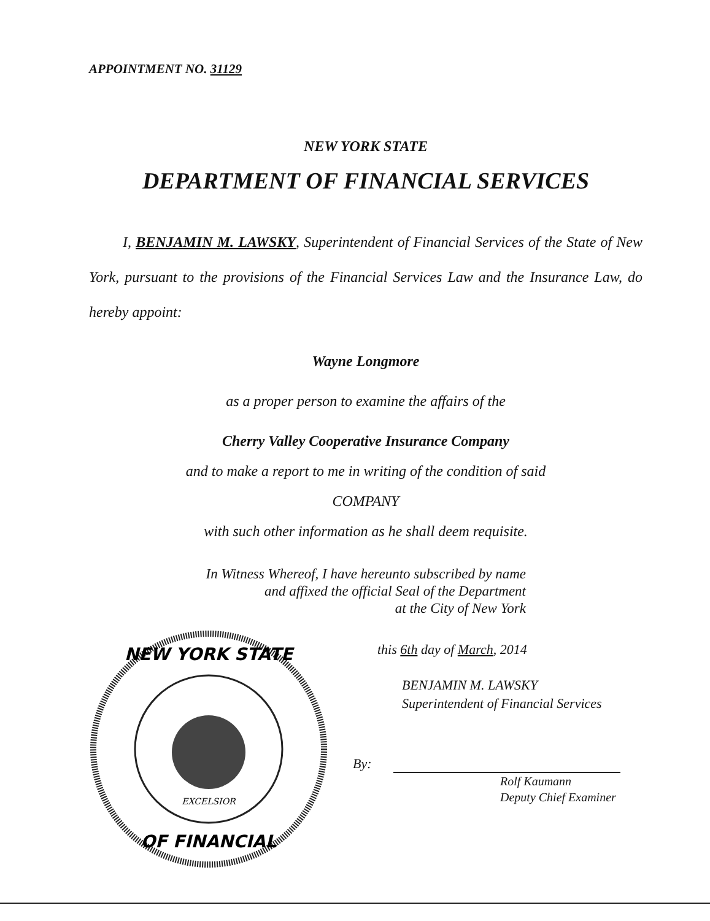APPOINTMENT NO. 31129
NEW YORK STATE
DEPARTMENT OF FINANCIAL SERVICES
I, BENJAMIN M. LAWSKY, Superintendent of Financial Services of the State of New York, pursuant to the provisions of the Financial Services Law and the Insurance Law, do hereby appoint:
Wayne Longmore
as a proper person to examine the affairs of the
Cherry Valley Cooperative Insurance Company
and to make a report to me in writing of the condition of said
COMPANY
with such other information as he shall deem requisite.
In Witness Whereof, I have hereunto subscribed by name
and affixed the official Seal of the Department
at the City of New York
NEW YORK STATE
OF FINANCIAL
EXCELSIOR
this 6th day of March, 2014
BENJAMIN M. LAWSKY
Superintendent of Financial Services
By:
Rolf Kaumann
Deputy Chief Examiner